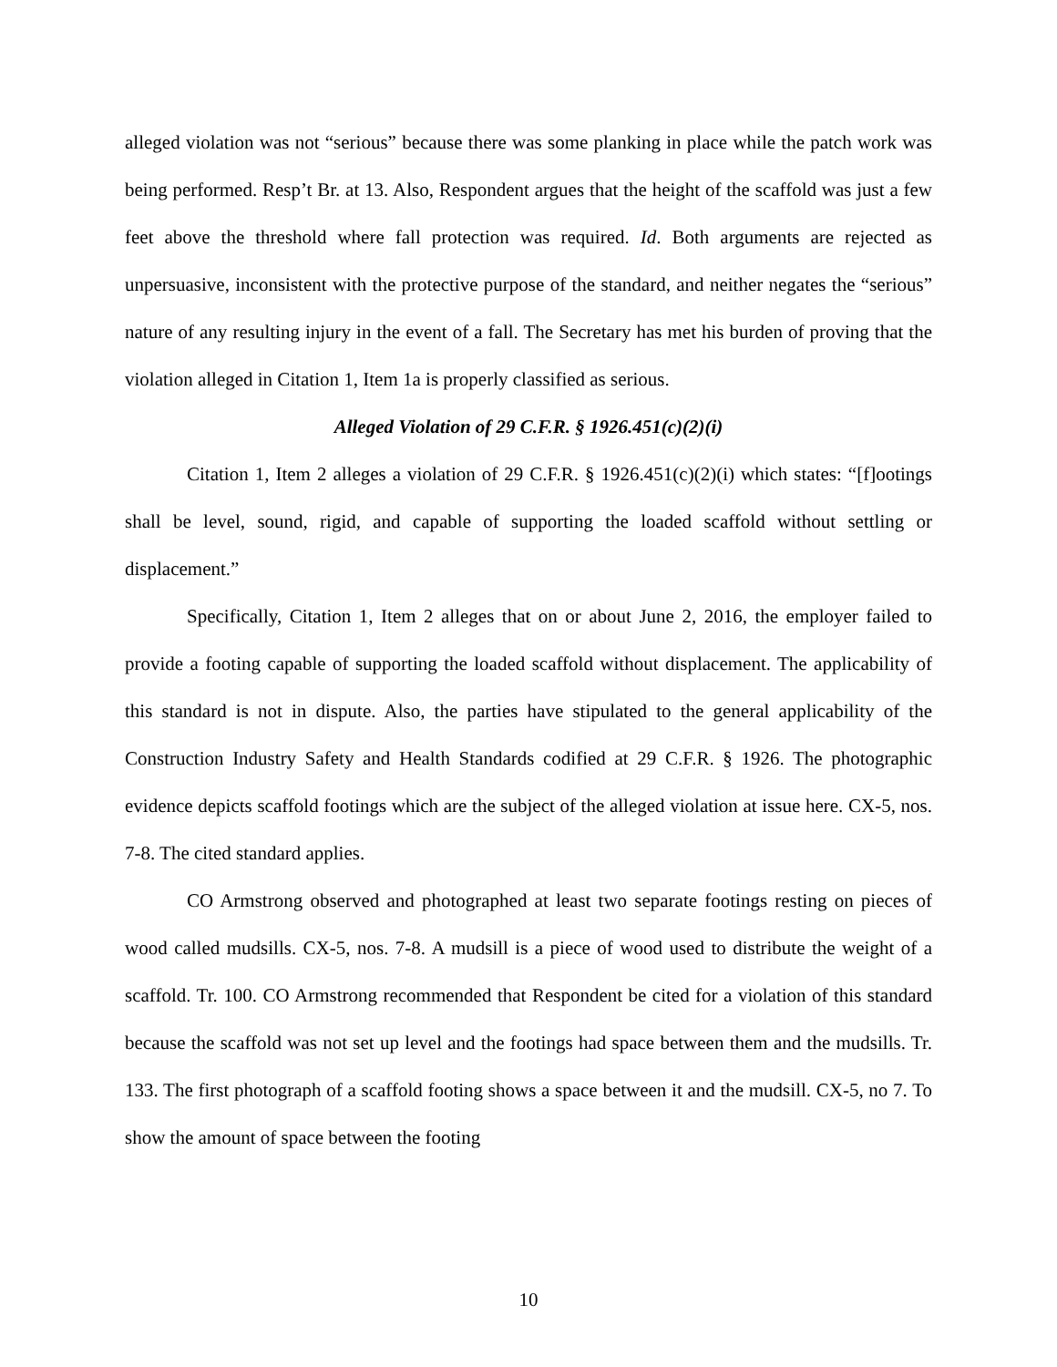alleged violation was not “serious” because there was some planking in place while the patch work was being performed. Resp’t Br. at 13. Also, Respondent argues that the height of the scaffold was just a few feet above the threshold where fall protection was required. Id. Both arguments are rejected as unpersuasive, inconsistent with the protective purpose of the standard, and neither negates the “serious” nature of any resulting injury in the event of a fall. The Secretary has met his burden of proving that the violation alleged in Citation 1, Item 1a is properly classified as serious.
Alleged Violation of 29 C.F.R. § 1926.451(c)(2)(i)
Citation 1, Item 2 alleges a violation of 29 C.F.R. § 1926.451(c)(2)(i) which states: “[f]ootings shall be level, sound, rigid, and capable of supporting the loaded scaffold without settling or displacement.”
Specifically, Citation 1, Item 2 alleges that on or about June 2, 2016, the employer failed to provide a footing capable of supporting the loaded scaffold without displacement. The applicability of this standard is not in dispute. Also, the parties have stipulated to the general applicability of the Construction Industry Safety and Health Standards codified at 29 C.F.R. § 1926. The photographic evidence depicts scaffold footings which are the subject of the alleged violation at issue here. CX-5, nos. 7-8. The cited standard applies.
CO Armstrong observed and photographed at least two separate footings resting on pieces of wood called mudsills. CX-5, nos. 7-8. A mudsill is a piece of wood used to distribute the weight of a scaffold. Tr. 100. CO Armstrong recommended that Respondent be cited for a violation of this standard because the scaffold was not set up level and the footings had space between them and the mudsills. Tr. 133. The first photograph of a scaffold footing shows a space between it and the mudsill. CX-5, no 7. To show the amount of space between the footing
10